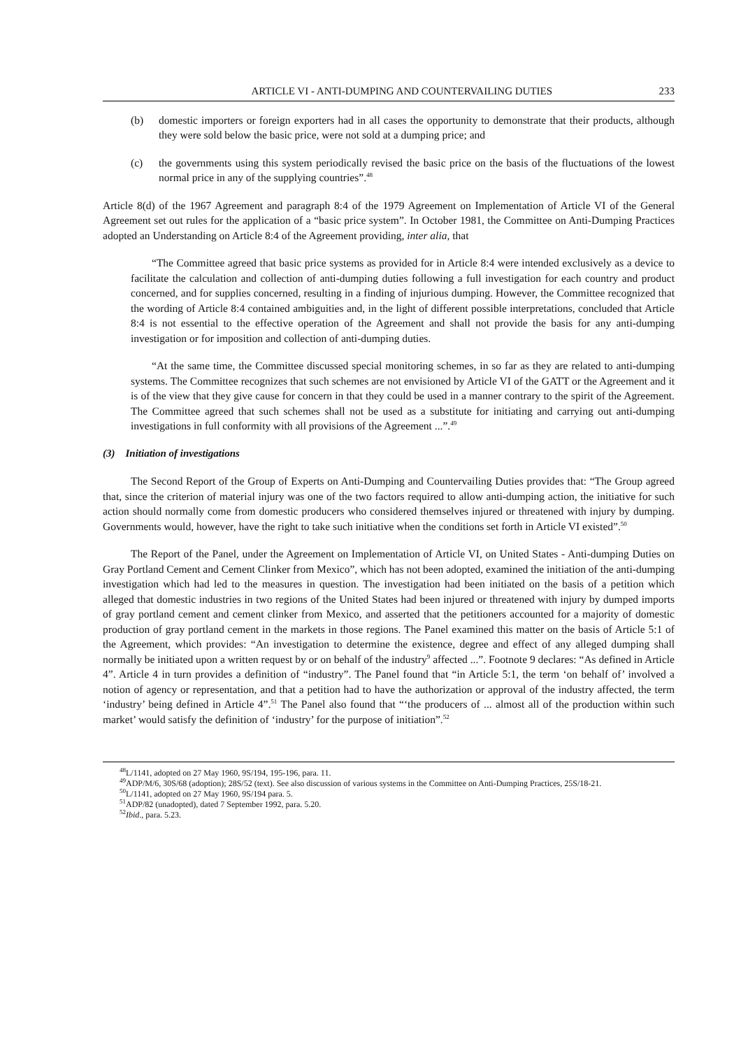ARTICLE VI - ANTI-DUMPING AND COUNTERVAILING DUTIES 233
(b) domestic importers or foreign exporters had in all cases the opportunity to demonstrate that their products, although they were sold below the basic price, were not sold at a dumping price; and
(c) the governments using this system periodically revised the basic price on the basis of the fluctuations of the lowest normal price in any of the supplying countries”.<sup>48</sup>
Article 8(d) of the 1967 Agreement and paragraph 8:4 of the 1979 Agreement on Implementation of Article VI of the General Agreement set out rules for the application of a “basic price system”. In October 1981, the Committee on Anti-Dumping Practices adopted an Understanding on Article 8:4 of the Agreement providing, inter alia, that
“The Committee agreed that basic price systems as provided for in Article 8:4 were intended exclusively as a device to facilitate the calculation and collection of anti-dumping duties following a full investigation for each country and product concerned, and for supplies concerned, resulting in a finding of injurious dumping. However, the Committee recognized that the wording of Article 8:4 contained ambiguities and, in the light of different possible interpretations, concluded that Article 8:4 is not essential to the effective operation of the Agreement and shall not provide the basis for any anti-dumping investigation or for imposition and collection of anti-dumping duties.
“At the same time, the Committee discussed special monitoring schemes, in so far as they are related to anti-dumping systems. The Committee recognizes that such schemes are not envisioned by Article VI of the GATT or the Agreement and it is of the view that they give cause for concern in that they could be used in a manner contrary to the spirit of the Agreement. The Committee agreed that such schemes shall not be used as a substitute for initiating and carrying out anti-dumping investigations in full conformity with all provisions of the Agreement ...”.<sup>49</sup>
(3) Initiation of investigations
The Second Report of the Group of Experts on Anti-Dumping and Countervailing Duties provides that: “The Group agreed that, since the criterion of material injury was one of the two factors required to allow anti-dumping action, the initiative for such action should normally come from domestic producers who considered themselves injured or threatened with injury by dumping. Governments would, however, have the right to take such initiative when the conditions set forth in Article VI existed”.<sup>50</sup>
The Report of the Panel, under the Agreement on Implementation of Article VI, on United States - Anti-dumping Duties on Gray Portland Cement and Cement Clinker from Mexico”, which has not been adopted, examined the initiation of the anti-dumping investigation which had led to the measures in question. The investigation had been initiated on the basis of a petition which alleged that domestic industries in two regions of the United States had been injured or threatened with injury by dumped imports of gray portland cement and cement clinker from Mexico, and asserted that the petitioners accounted for a majority of domestic production of gray portland cement in the markets in those regions. The Panel examined this matter on the basis of Article 5:1 of the Agreement, which provides: “An investigation to determine the existence, degree and effect of any alleged dumping shall normally be initiated upon a written request by or on behalf of the industry<sup>9</sup> affected ...”. Footnote 9 declares: “As defined in Article 4”. Article 4 in turn provides a definition of “industry”. The Panel found that “in Article 5:1, the term ‘on behalf of’ involved a notion of agency or representation, and that a petition had to have the authorization or approval of the industry affected, the term ‘industry’ being defined in Article 4”.<sup>51</sup> The Panel also found that “‘the producers of ... almost all of the production within such market’ would satisfy the definition of ‘industry’ for the purpose of initiation”.<sup>52</sup>
<sup>48</sup> L/1141, adopted on 27 May 1960, 9S/194, 195-196, para. 11.
<sup>49</sup> ADP/M/6, 30S/68 (adoption); 28S/52 (text). See also discussion of various systems in the Committee on Anti-Dumping Practices, 25S/18-21.
<sup>50</sup> L/1141, adopted on 27 May 1960, 9S/194 para. 5.
<sup>51</sup> ADP/82 (unadopted), dated 7 September 1992, para. 5.20.
<sup>52</sup> Ibid., para. 5.23.